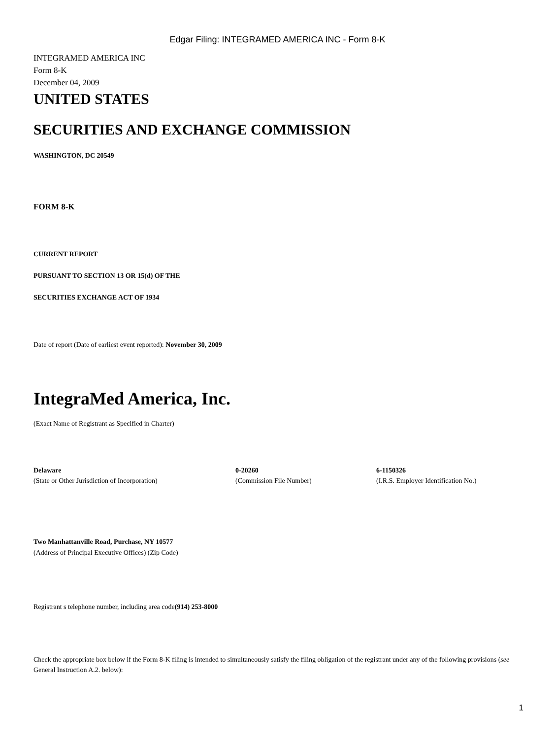Edgar Filing: INTEGRAMED AMERICA INC - Form 8-K
INTEGRAMED AMERICA INC
Form 8-K
December 04, 2009
UNITED STATES
SECURITIES AND EXCHANGE COMMISSION
WASHINGTON, DC 20549
FORM 8-K
CURRENT REPORT
PURSUANT TO SECTION 13 OR 15(d) OF THE
SECURITIES EXCHANGE ACT OF 1934
Date of report (Date of earliest event reported): November 30, 2009
IntegraMed America, Inc.
(Exact Name of Registrant as Specified in Charter)
| Delaware | 0-20260 | 6-1150326 |
| (State or Other Jurisdiction of Incorporation) | (Commission File Number) | (I.R.S. Employer Identification No.) |
Two Manhattanville Road, Purchase, NY 10577
(Address of Principal Executive Offices) (Zip Code)
Registrant s telephone number, including area code(914) 253-8000
Check the appropriate box below if the Form 8-K filing is intended to simultaneously satisfy the filing obligation of the registrant under any of the following provisions (see General Instruction A.2. below):
1